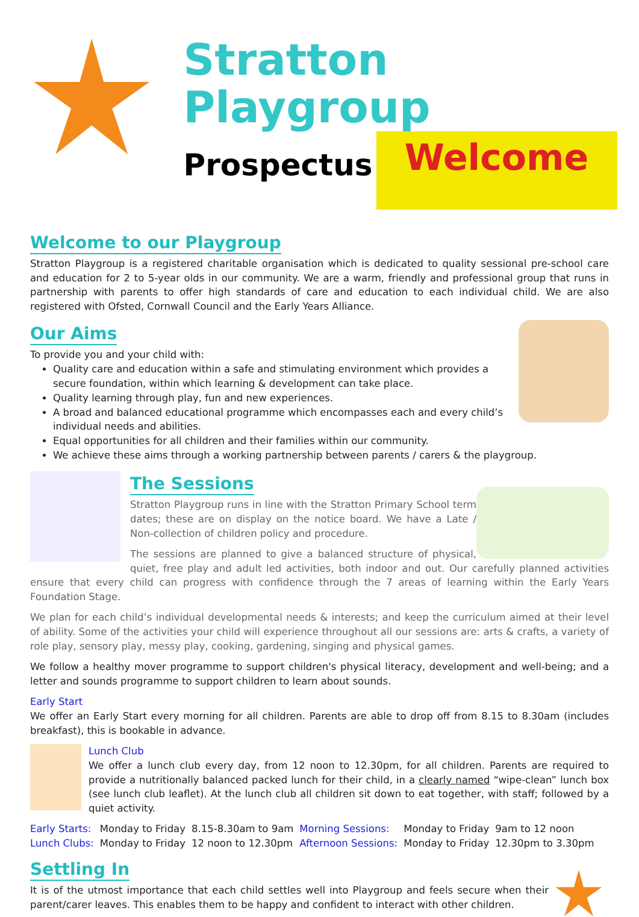Stratton Playgroup
Prospectus
Welcome
Welcome to our Playgroup
Stratton Playgroup is a registered charitable organisation which is dedicated to quality sessional pre-school care and education for 2 to 5-year olds in our community. We are a warm, friendly and professional group that runs in partnership with parents to offer high standards of care and education to each individual child. We are also registered with Ofsted, Cornwall Council and the Early Years Alliance.
Our Aims
To provide you and your child with:
Quality care and education within a safe and stimulating environment which provides a secure foundation, within which learning & development can take place.
Quality learning through play, fun and new experiences.
A broad and balanced educational programme which encompasses each and every child’s individual needs and abilities.
Equal opportunities for all children and their families within our community.
We achieve these aims through a working partnership between parents / carers & the playgroup.
The Sessions
Stratton Playgroup runs in line with the Stratton Primary School term dates; these are on display on the notice board. We have a Late / Non-collection of children policy and procedure.
The sessions are planned to give a balanced structure of physical, quiet, free play and adult led activities, both indoor and out. Our carefully planned activities ensure that every child can progress with confidence through the 7 areas of learning within the Early Years Foundation Stage.
We plan for each child’s individual developmental needs & interests; and keep the curriculum aimed at their level of ability. Some of the activities your child will experience throughout all our sessions are: arts & crafts, a variety of role play, sensory play, messy play, cooking, gardening, singing and physical games.
We follow a healthy mover programme to support children's physical literacy, development and well-being; and a letter and sounds programme to support children to learn about sounds.
Early Start
We offer an Early Start every morning for all children. Parents are able to drop off from 8.15 to 8.30am (includes breakfast), this is bookable in advance.
Lunch Club
We offer a lunch club every day, from 12 noon to 12.30pm, for all children. Parents are required to provide a nutritionally balanced packed lunch for their child, in a clearly named “wipe-clean” lunch box (see lunch club leaflet). At the lunch club all children sit down to eat together, with staff; followed by a quiet activity.
| Early Starts: | Monday to Friday | 8.15-8.30am to 9am | Morning Sessions: | Monday to Friday | 9am to 12 noon |
| Lunch Clubs: | Monday to Friday | 12 noon to 12.30pm | Afternoon Sessions: | Monday to Friday | 12.30pm to 3.30pm |
Settling In
It is of the utmost importance that each child settles well into Playgroup and feels secure when their parent/carer leaves. This enables them to be happy and confident to interact with other children.